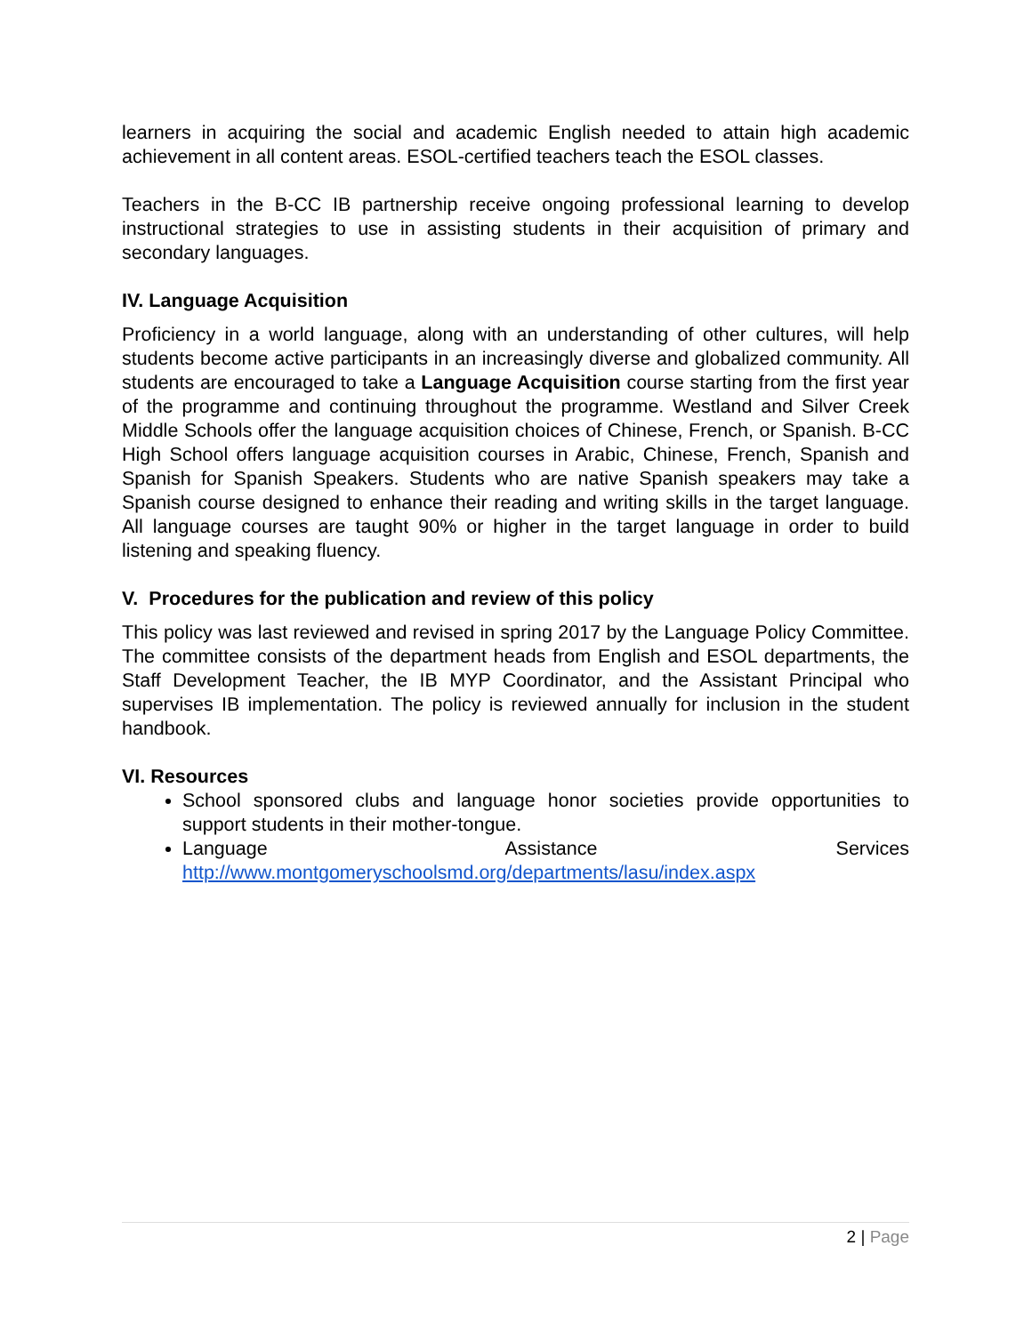learners in acquiring the social and academic English needed to attain high academic achievement in all content areas. ESOL-certified teachers teach the ESOL classes.
Teachers in the B-CC IB partnership receive ongoing professional learning to develop instructional strategies to use in assisting students in their acquisition of primary and secondary languages.
IV. Language Acquisition
Proficiency in a world language, along with an understanding of other cultures, will help students become active participants in an increasingly diverse and globalized community. All students are encouraged to take a Language Acquisition course starting from the first year of the programme and continuing throughout the programme. Westland and Silver Creek Middle Schools offer the language acquisition choices of Chinese, French, or Spanish. B-CC High School offers language acquisition courses in Arabic, Chinese, French, Spanish and Spanish for Spanish Speakers. Students who are native Spanish speakers may take a Spanish course designed to enhance their reading and writing skills in the target language. All language courses are taught 90% or higher in the target language in order to build listening and speaking fluency.
V. Procedures for the publication and review of this policy
This policy was last reviewed and revised in spring 2017 by the Language Policy Committee. The committee consists of the department heads from English and ESOL departments, the Staff Development Teacher, the IB MYP Coordinator, and the Assistant Principal who supervises IB implementation. The policy is reviewed annually for inclusion in the student handbook.
VI. Resources
School sponsored clubs and language honor societies provide opportunities to support students in their mother-tongue.
Language Assistance Services http://www.montgomeryschoolsmd.org/departments/lasu/index.aspx
2 | Page